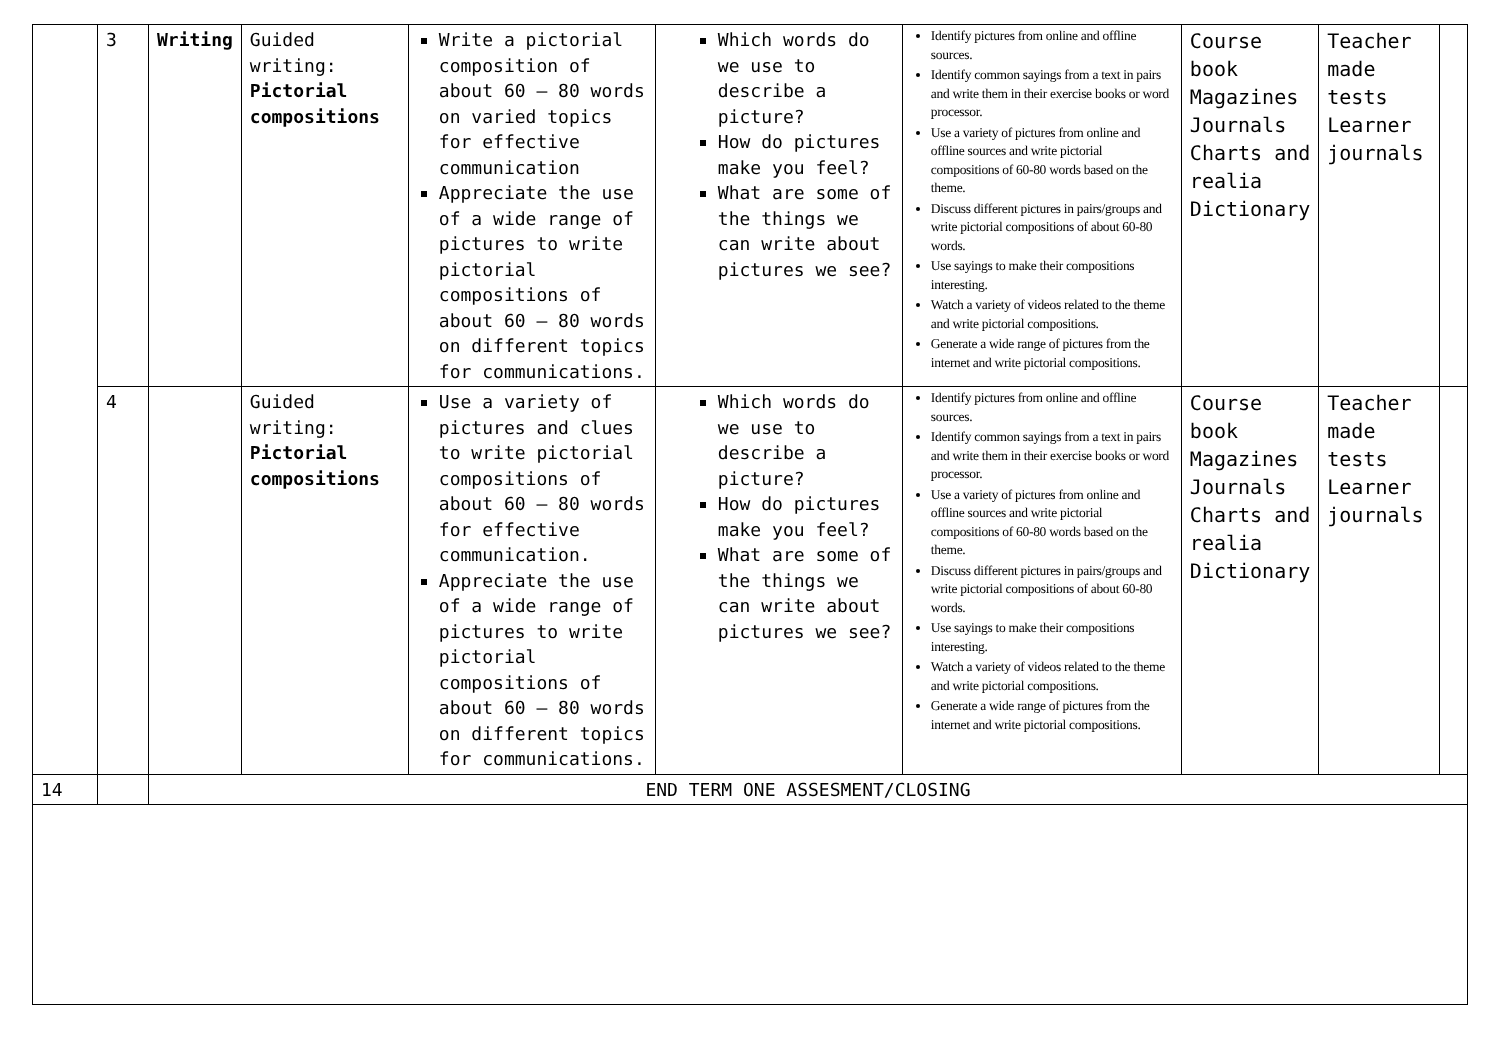| | 3 | Writing | Guided writing: Pictorial compositions | Write a pictorial composition of about 60 – 80 words on varied topics for effective communication Appreciate the use of a wide range of pictures to write pictorial compositions of about 60 – 80 words on different topics for communications. | Which words do we use to describe a picture? How do pictures make you feel? What are some of the things we can write about pictures we see? | Identify pictures from online and offline sources. Identify common sayings from a text in pairs and write them in their exercise books or word processor. Use a variety of pictures from online and offline sources and write pictorial compositions of 60-80 words based on the theme. Discuss different pictures in pairs/groups and write pictorial compositions of about 60-80 words. Use sayings to make their compositions interesting. Watch a variety of videos related to the theme and write pictorial compositions. Generate a wide range of pictures from the internet and write pictorial compositions. | Course book Magazines Journals Charts and realia Dictionary | Teacher made tests Learner journals | |
| | 4 | | Guided writing: Pictorial compositions | Use a variety of pictures and clues to write pictorial compositions of about 60 – 80 words for effective communication. Appreciate the use of a wide range of pictures to write pictorial compositions of about 60 – 80 words on different topics for communications. | Which words do we use to describe a picture? How do pictures make you feel? What are some of the things we can write about pictures we see? | Identify pictures from online and offline sources. Identify common sayings from a text in pairs and write them in their exercise books or word processor. Use a variety of pictures from online and offline sources and write pictorial compositions of 60-80 words based on the theme. Discuss different pictures in pairs/groups and write pictorial compositions of about 60-80 words. Use sayings to make their compositions interesting. Watch a variety of videos related to the theme and write pictorial compositions. Generate a wide range of pictures from the internet and write pictorial compositions. | Course book Magazines Journals Charts and realia Dictionary | Teacher made tests Learner journals | |
| 14 | | END TERM ONE ASSESMENT/CLOSING | | | | | | | |